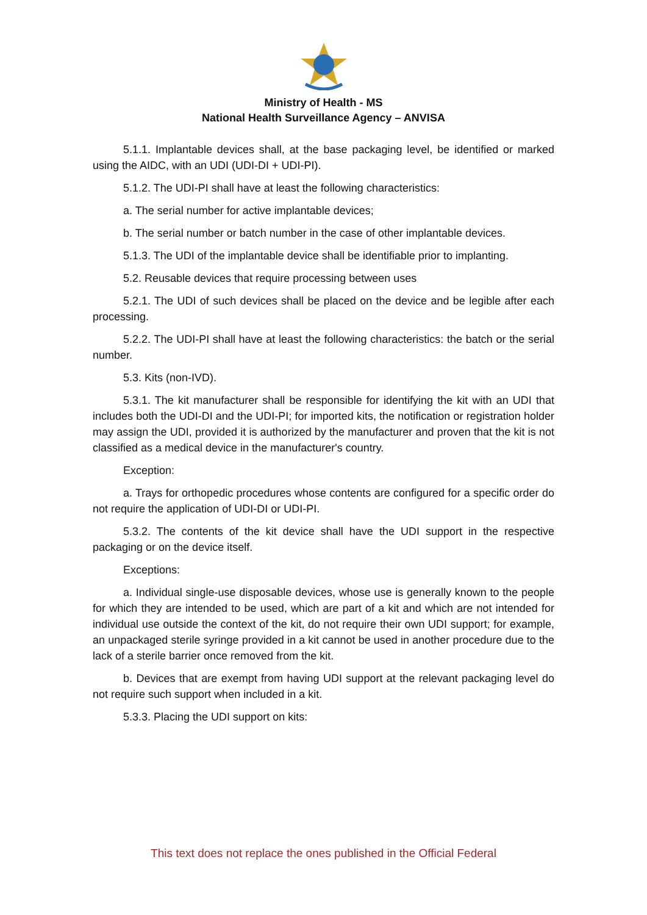Ministry of Health - MS
National Health Surveillance Agency – ANVISA
5.1.1. Implantable devices shall, at the base packaging level, be identified or marked using the AIDC, with an UDI (UDI-DI + UDI-PI).
5.1.2. The UDI-PI shall have at least the following characteristics:
a. The serial number for active implantable devices;
b. The serial number or batch number in the case of other implantable devices.
5.1.3. The UDI of the implantable device shall be identifiable prior to implanting.
5.2. Reusable devices that require processing between uses
5.2.1. The UDI of such devices shall be placed on the device and be legible after each processing.
5.2.2. The UDI-PI shall have at least the following characteristics: the batch or the serial number.
5.3. Kits (non-IVD).
5.3.1. The kit manufacturer shall be responsible for identifying the kit with an UDI that includes both the UDI-DI and the UDI-PI; for imported kits, the notification or registration holder may assign the UDI, provided it is authorized by the manufacturer and proven that the kit is not classified as a medical device in the manufacturer's country.
Exception:
a. Trays for orthopedic procedures whose contents are configured for a specific order do not require the application of UDI-DI or UDI-PI.
5.3.2. The contents of the kit device shall have the UDI support in the respective packaging or on the device itself.
Exceptions:
a. Individual single-use disposable devices, whose use is generally known to the people for which they are intended to be used, which are part of a kit and which are not intended for individual use outside the context of the kit, do not require their own UDI support; for example, an unpackaged sterile syringe provided in a kit cannot be used in another procedure due to the lack of a sterile barrier once removed from the kit.
b. Devices that are exempt from having UDI support at the relevant packaging level do not require such support when included in a kit.
5.3.3. Placing the UDI support on kits:
This text does not replace the ones published in the Official Federal